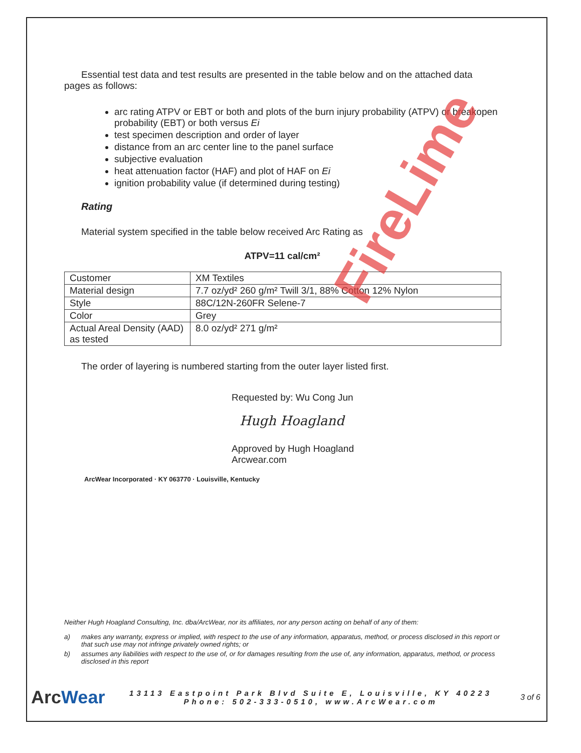Essential test data and test results are presented in the table below and on the attached data pages as follows:
arc rating ATPV or EBT or both and plots of the burn injury probability (ATPV) or breakopen probability (EBT) or both versus Ei
test specimen description and order of layer
distance from an arc center line to the panel surface
subjective evaluation
heat attenuation factor (HAF) and plot of HAF on Ei
ignition probability value (if determined during testing)
Rating
Material system specified in the table below received Arc Rating as
ATPV=11 cal/cm²
| Customer | XM Textiles |
| Material design | 7.7 oz/yd² 260 g/m² Twill 3/1, 88% Cotton 12% Nylon |
| Style | 88C/12N-260FR Selene-7 |
| Color | Grey |
| Actual Areal Density (AAD) as tested | 8.0 oz/yd² 271 g/m² |
The order of layering is numbered starting from the outer layer listed first.
Requested by: Wu Cong Jun
Hugh Hoagland
Approved by Hugh Hoagland
Arcwear.com
ArcWear Incorporated · KY 063770 · Louisville, Kentucky
Neither Hugh Hoagland Consulting, Inc. dba/ArcWear, nor its affiliates, nor any person acting on behalf of any of them:
a) makes any warranty, express or implied, with respect to the use of any information, apparatus, method, or process disclosed in this report or that such use may not infringe privately owned rights; or
b) assumes any liabilities with respect to the use of, or for damages resulting from the use of, any information, apparatus, method, or process disclosed in this report
ArcWear
13113 Eastpoint Park Blvd Suite E, Louisville, KY 40223 Phone: 502-333-0510, www.ArcWear.com
3 of 6
FireLime